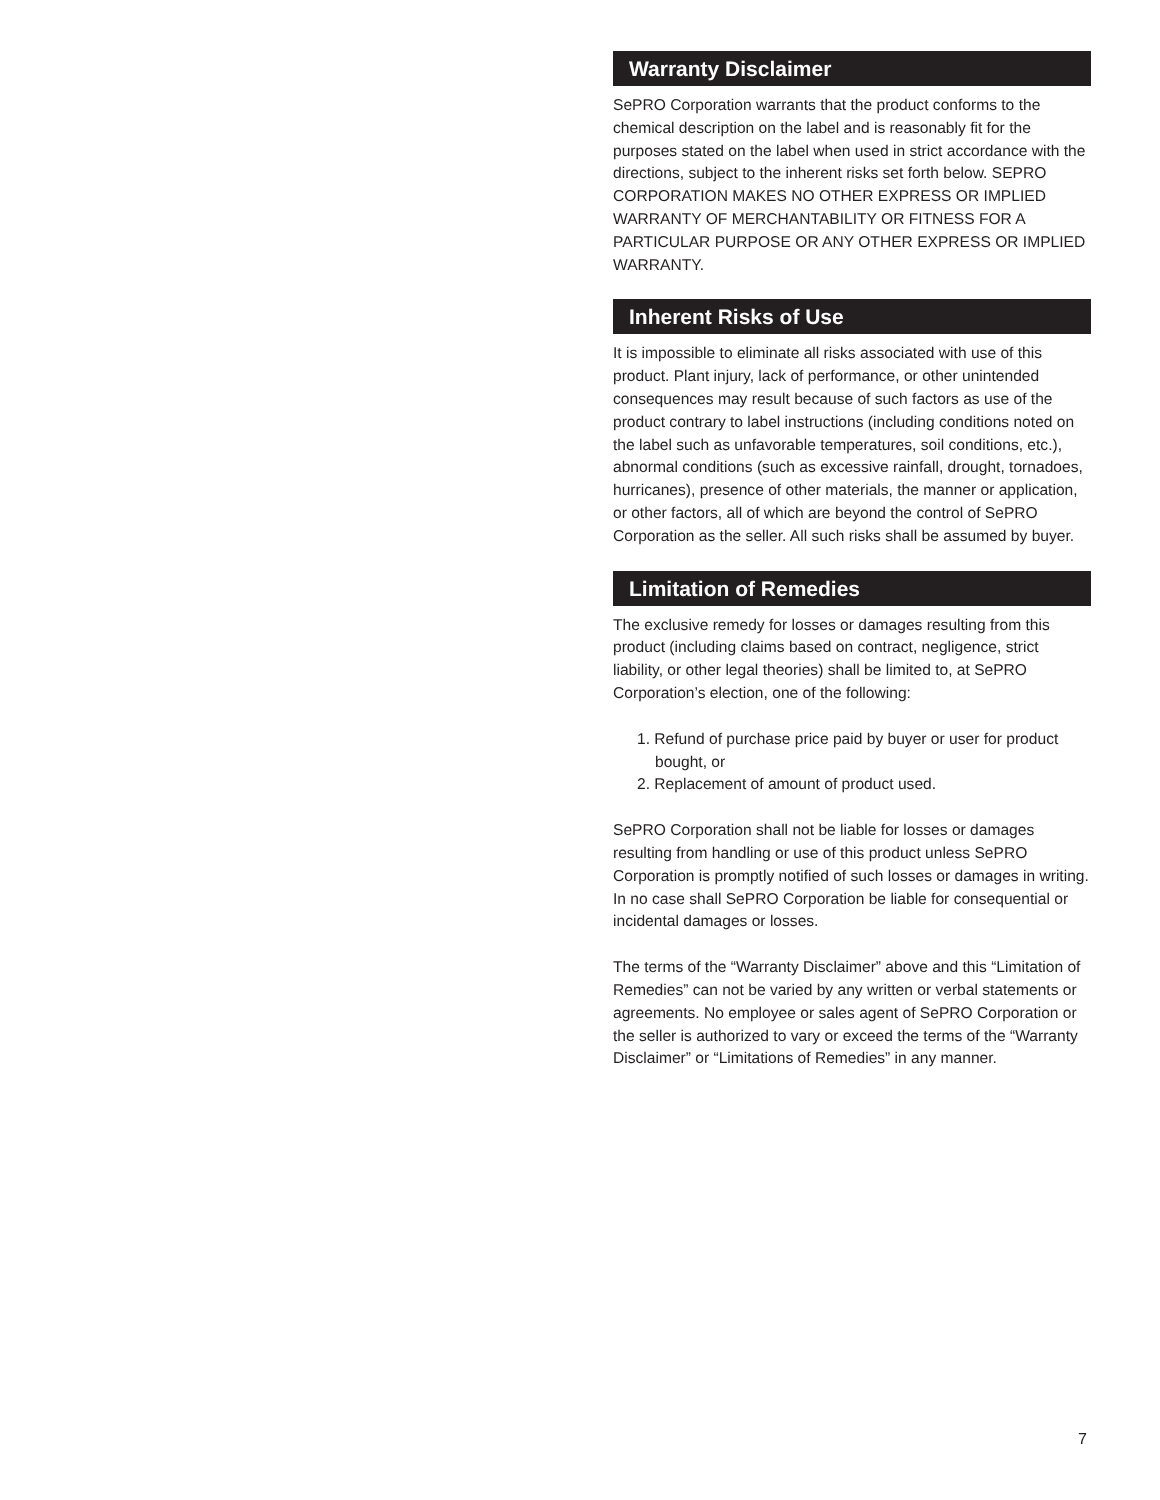Warranty Disclaimer
SePRO Corporation warrants that the product conforms to the chemical description on the label and is reasonably fit for the purposes stated on the label when used in strict accordance with the directions, subject to the inherent risks set forth below. SEPRO CORPORATION MAKES NO OTHER EXPRESS OR IMPLIED WARRANTY OF MERCHANTABILITY OR FITNESS FOR A PARTICULAR PURPOSE OR ANY OTHER EXPRESS OR IMPLIED WARRANTY.
Inherent Risks of Use
It is impossible to eliminate all risks associated with use of this product. Plant injury, lack of performance, or other unintended consequences may result because of such factors as use of the product contrary to label instructions (including conditions noted on the label such as unfavorable temperatures, soil conditions, etc.), abnormal conditions (such as excessive rainfall, drought, tornadoes, hurricanes), presence of other materials, the manner or application, or other factors, all of which are beyond the control of SePRO Corporation as the seller. All such risks shall be assumed by buyer.
Limitation of Remedies
The exclusive remedy for losses or damages resulting from this product (including claims based on contract, negligence, strict liability, or other legal theories) shall be limited to, at SePRO Corporation’s election, one of the following:
1. Refund of purchase price paid by buyer or user for product bought, or
2. Replacement of amount of product used.
SePRO Corporation shall not be liable for losses or damages resulting from handling or use of this product unless SePRO Corporation is promptly notified of such losses or damages in writing. In no case shall SePRO Corporation be liable for consequential or incidental damages or losses.
The terms of the “Warranty Disclaimer” above and this “Limitation of Remedies” can not be varied by any written or verbal statements or agreements. No employee or sales agent of SePRO Corporation or the seller is authorized to vary or exceed the terms of the “Warranty Disclaimer” or “Limitations of Remedies” in any manner.
7